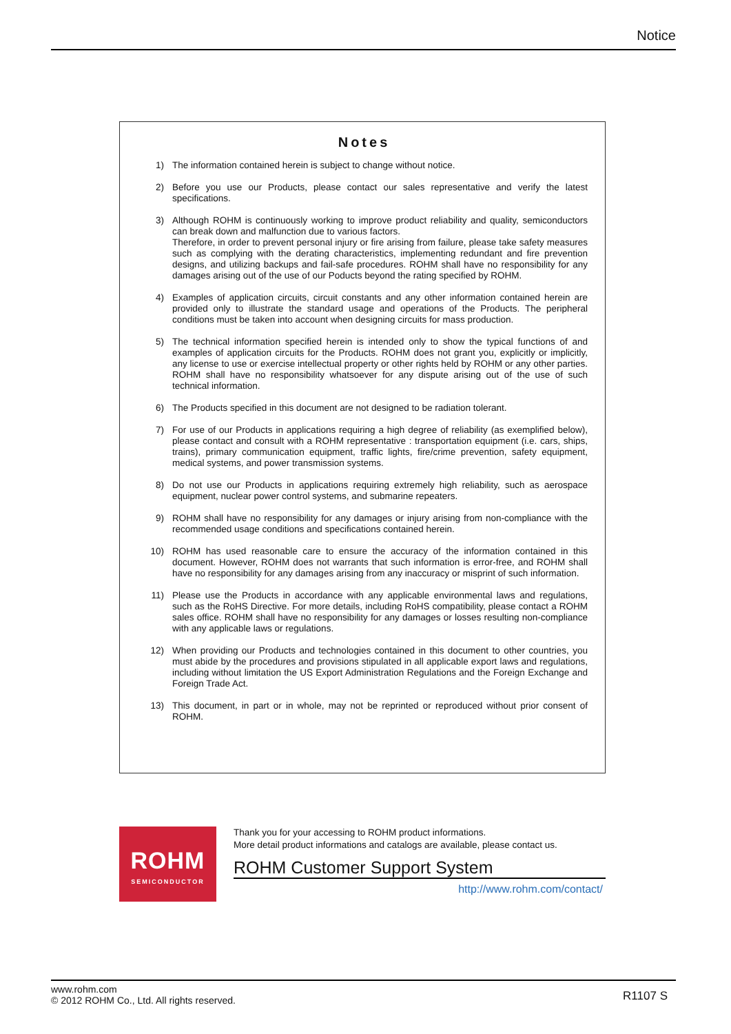Notice
Notes
1) The information contained herein is subject to change without notice.
2) Before you use our Products, please contact our sales representative and verify the latest specifications.
3) Although ROHM is continuously working to improve product reliability and quality, semiconductors can break down and malfunction due to various factors.
Therefore, in order to prevent personal injury or fire arising from failure, please take safety measures such as complying with the derating characteristics, implementing redundant and fire prevention designs, and utilizing backups and fail-safe procedures. ROHM shall have no responsibility for any damages arising out of the use of our Poducts beyond the rating specified by ROHM.
4) Examples of application circuits, circuit constants and any other information contained herein are provided only to illustrate the standard usage and operations of the Products. The peripheral conditions must be taken into account when designing circuits for mass production.
5) The technical information specified herein is intended only to show the typical functions of and examples of application circuits for the Products. ROHM does not grant you, explicitly or implicitly, any license to use or exercise intellectual property or other rights held by ROHM or any other parties. ROHM shall have no responsibility whatsoever for any dispute arising out of the use of such technical information.
6) The Products specified in this document are not designed to be radiation tolerant.
7) For use of our Products in applications requiring a high degree of reliability (as exemplified below), please contact and consult with a ROHM representative : transportation equipment (i.e. cars, ships, trains), primary communication equipment, traffic lights, fire/crime prevention, safety equipment, medical systems, and power transmission systems.
8) Do not use our Products in applications requiring extremely high reliability, such as aerospace equipment, nuclear power control systems, and submarine repeaters.
9) ROHM shall have no responsibility for any damages or injury arising from non-compliance with the recommended usage conditions and specifications contained herein.
10) ROHM has used reasonable care to ensure the accuracy of the information contained in this document. However, ROHM does not warrants that such information is error-free, and ROHM shall have no responsibility for any damages arising from any inaccuracy or misprint of such information.
11) Please use the Products in accordance with any applicable environmental laws and regulations, such as the RoHS Directive. For more details, including RoHS compatibility, please contact a ROHM sales office. ROHM shall have no responsibility for any damages or losses resulting non-compliance with any applicable laws or regulations.
12) When providing our Products and technologies contained in this document to other countries, you must abide by the procedures and provisions stipulated in all applicable export laws and regulations, including without limitation the US Export Administration Regulations and the Foreign Exchange and Foreign Trade Act.
13) This document, in part or in whole, may not be reprinted or reproduced without prior consent of ROHM.
ROHM
SEMICONDUCTOR
Thank you for your accessing to ROHM product informations.
More detail product informations and catalogs are available, please contact us.
ROHM Customer Support System
http://www.rohm.com/contact/
www.rohm.com
© 2012 ROHM Co., Ltd. All rights reserved.
R1107 S